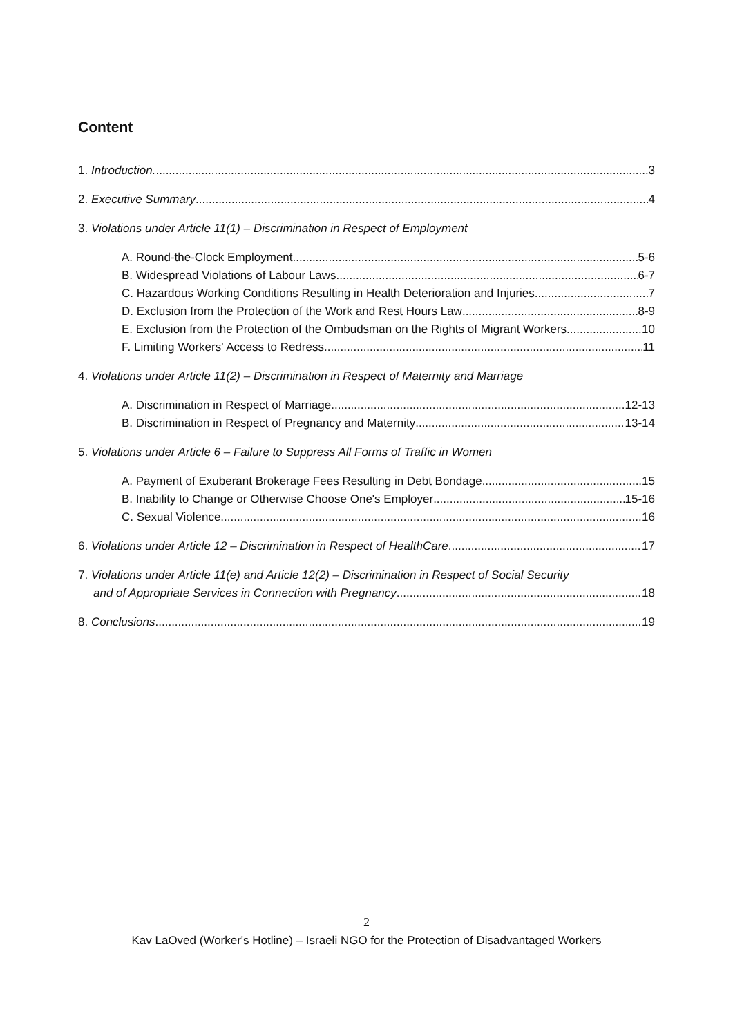Content
1. Introduction. 3
2. Executive Summary 4
3. Violations under Article 11(1) – Discrimination in Respect of Employment
A. Round-the-Clock Employment 5-6
B. Widespread Violations of Labour Laws 6-7
C. Hazardous Working Conditions Resulting in Health Deterioration and Injuries 7
D. Exclusion from the Protection of the Work and Rest Hours Law 8-9
E. Exclusion from the Protection of the Ombudsman on the Rights of Migrant Workers 10
F. Limiting Workers' Access to Redress 11
4. Violations under Article 11(2) – Discrimination in Respect of Maternity and Marriage
A. Discrimination in Respect of Marriage 12-13
B. Discrimination in Respect of Pregnancy and Maternity 13-14
5. Violations under Article 6 – Failure to Suppress All Forms of Traffic in Women
A. Payment of Exuberant Brokerage Fees Resulting in Debt Bondage 15
B. Inability to Change or Otherwise Choose One's Employer 15-16
C. Sexual Violence 16
6. Violations under Article 12 – Discrimination in Respect of HealthCare 17
7. Violations under Article 11(e) and Article 12(2) – Discrimination in Respect of Social Security
and of Appropriate Services in Connection with Pregnancy 18
8. Conclusions 19
2
Kav LaOved (Worker's Hotline) – Israeli NGO for the Protection of Disadvantaged Workers